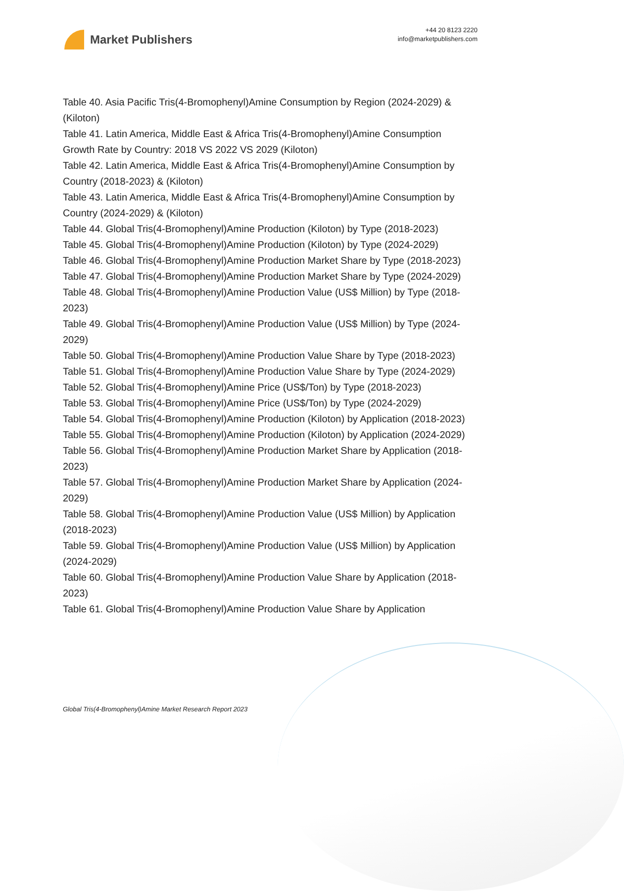Market Publishers
+44 20 8123 2220
info@marketpublishers.com
Table 40. Asia Pacific Tris(4-Bromophenyl)Amine Consumption by Region (2024-2029) & (Kiloton)
Table 41. Latin America, Middle East & Africa Tris(4-Bromophenyl)Amine Consumption Growth Rate by Country: 2018 VS 2022 VS 2029 (Kiloton)
Table 42. Latin America, Middle East & Africa Tris(4-Bromophenyl)Amine Consumption by Country (2018-2023) & (Kiloton)
Table 43. Latin America, Middle East & Africa Tris(4-Bromophenyl)Amine Consumption by Country (2024-2029) & (Kiloton)
Table 44. Global Tris(4-Bromophenyl)Amine Production (Kiloton) by Type (2018-2023)
Table 45. Global Tris(4-Bromophenyl)Amine Production (Kiloton) by Type (2024-2029)
Table 46. Global Tris(4-Bromophenyl)Amine Production Market Share by Type (2018-2023)
Table 47. Global Tris(4-Bromophenyl)Amine Production Market Share by Type (2024-2029)
Table 48. Global Tris(4-Bromophenyl)Amine Production Value (US$ Million) by Type (2018-2023)
Table 49. Global Tris(4-Bromophenyl)Amine Production Value (US$ Million) by Type (2024-2029)
Table 50. Global Tris(4-Bromophenyl)Amine Production Value Share by Type (2018-2023)
Table 51. Global Tris(4-Bromophenyl)Amine Production Value Share by Type (2024-2029)
Table 52. Global Tris(4-Bromophenyl)Amine Price (US$/Ton) by Type (2018-2023)
Table 53. Global Tris(4-Bromophenyl)Amine Price (US$/Ton) by Type (2024-2029)
Table 54. Global Tris(4-Bromophenyl)Amine Production (Kiloton) by Application (2018-2023)
Table 55. Global Tris(4-Bromophenyl)Amine Production (Kiloton) by Application (2024-2029)
Table 56. Global Tris(4-Bromophenyl)Amine Production Market Share by Application (2018-2023)
Table 57. Global Tris(4-Bromophenyl)Amine Production Market Share by Application (2024-2029)
Table 58. Global Tris(4-Bromophenyl)Amine Production Value (US$ Million) by Application (2018-2023)
Table 59. Global Tris(4-Bromophenyl)Amine Production Value (US$ Million) by Application (2024-2029)
Table 60. Global Tris(4-Bromophenyl)Amine Production Value Share by Application (2018-2023)
Table 61. Global Tris(4-Bromophenyl)Amine Production Value Share by Application
Global Tris(4-Bromophenyl)Amine Market Research Report 2023